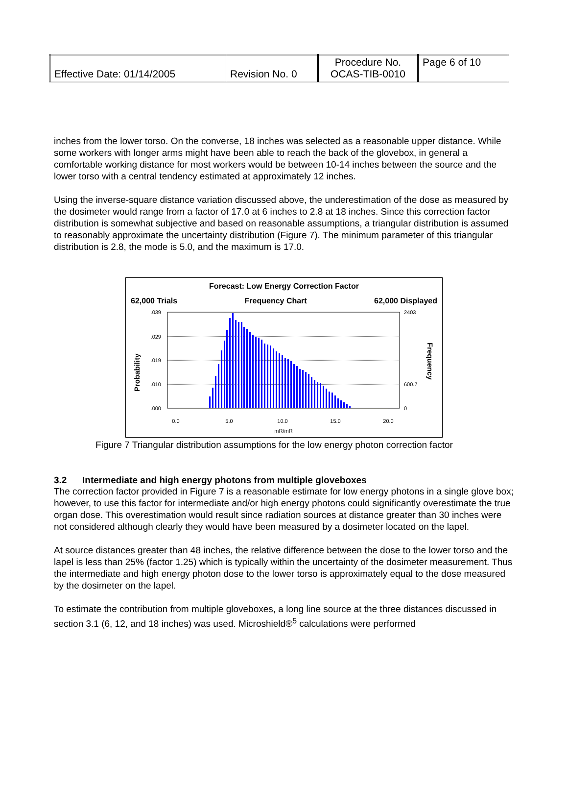| Effective Date: 01/14/2005 | Revision No. 0 | Procedure No. OCAS-TIB-0010 | Page 6 of 10 |
inches from the lower torso. On the converse, 18 inches was selected as a reasonable upper distance. While some workers with longer arms might have been able to reach the back of the glovebox, in general a comfortable working distance for most workers would be between 10-14 inches between the source and the lower torso with a central tendency estimated at approximately 12 inches.
Using the inverse-square distance variation discussed above, the underestimation of the dose as measured by the dosimeter would range from a factor of 17.0 at 6 inches to 2.8 at 18 inches. Since this correction factor distribution is somewhat subjective and based on reasonable assumptions, a triangular distribution is assumed to reasonably approximate the uncertainty distribution (Figure 7). The minimum parameter of this triangular distribution is 2.8, the mode is 5.0, and the maximum is 17.0.
Forecast: Low Energy Correction Factor
62,000 Trials Frequency Chart 62,000 Displayed
.039
.029
.019
.010
.000
2403
600.7
0
0.0
5.0
10.0
15.0
20.0
mR/mR
Probability
Frequency
Figure 7 Triangular distribution assumptions for the low energy photon correction factor
3.2 Intermediate and high energy photons from multiple gloveboxes
The correction factor provided in Figure 7 is a reasonable estimate for low energy photons in a single glove box; however, to use this factor for intermediate and/or high energy photons could significantly overestimate the true organ dose. This overestimation would result since radiation sources at distance greater than 30 inches were not considered although clearly they would have been measured by a dosimeter located on the lapel.
At source distances greater than 48 inches, the relative difference between the dose to the lower torso and the lapel is less than 25% (factor 1.25) which is typically within the uncertainty of the dosimeter measurement. Thus the intermediate and high energy photon dose to the lower torso is approximately equal to the dose measured by the dosimeter on the lapel.
To estimate the contribution from multiple gloveboxes, a long line source at the three distances discussed in section 3.1 (6, 12, and 18 inches) was used. Microshield®<sup>5</sup> calculations were performed